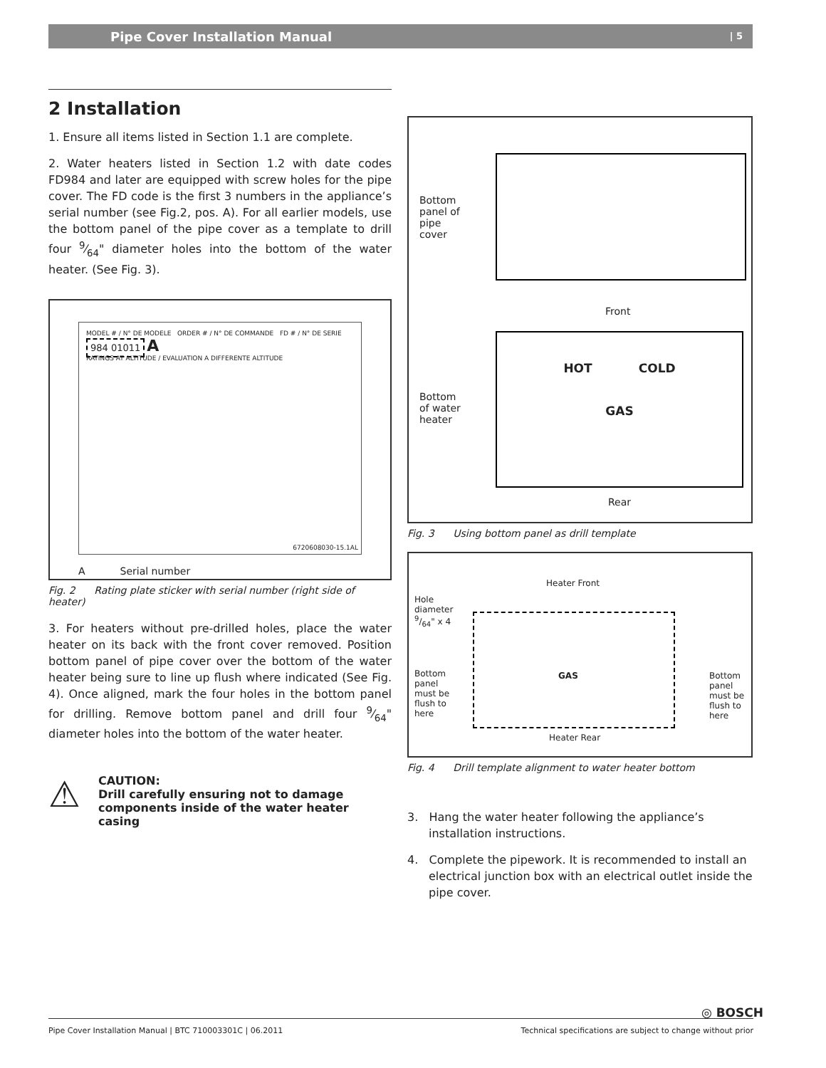Pipe Cover Installation Manual | 5
2 Installation
1. Ensure all items listed in Section 1.1 are complete.
2. Water heaters listed in Section 1.2 with date codes FD984 and later are equipped with screw holes for the pipe cover. The FD code is the first 3 numbers in the appliance’s serial number (see Fig.2, pos. A). For all earlier models, use the bottom panel of the pipe cover as a template to drill four 9⁄64" diameter holes into the bottom of the water heater. (See Fig. 3).
MODEL # / N° DE MODELE ORDER # / N° DE COMMANDE FD # / N° DE SERIE 984 01011 A
RATINGS AT ALTITUDE / EVALUATION A DIFFERENTE ALTITUDE
6720608030-15.1AL
A Serial number
Fig. 2 Rating plate sticker with serial number (right side of heater)
3. For heaters without pre-drilled holes, place the water heater on its back with the front cover removed. Position bottom panel of pipe cover over the bottom of the water heater being sure to line up flush where indicated (See Fig. 4). Once aligned, mark the four holes in the bottom panel for drilling. Remove bottom panel and drill four 9⁄64" diameter holes into the bottom of the water heater.
⚠ CAUTION:
Drill carefully ensuring not to damage components inside of the water heater casing
Bottom
panel of
pipe
cover
Front
HOT COLD
GAS
Bottom
of water
heater
Rear
Fig. 3 Using bottom panel as drill template
Heater Front
Hole
diameter
9/64" x 4
GAS
Bottom
panel
must be
flush to
here
Bottom
panel
must be
flush to
here
Heater Rear
Fig. 4 Drill template alignment to water heater bottom
3. Hang the water heater following the appliance’s installation instructions.
4. Complete the pipework. It is recommended to install an electrical junction box with an electrical outlet inside the pipe cover.
◎ BOSCH
Pipe Cover Installation Manual | BTC 710003301C | 06.2011 Technical specifications are subject to change without prior